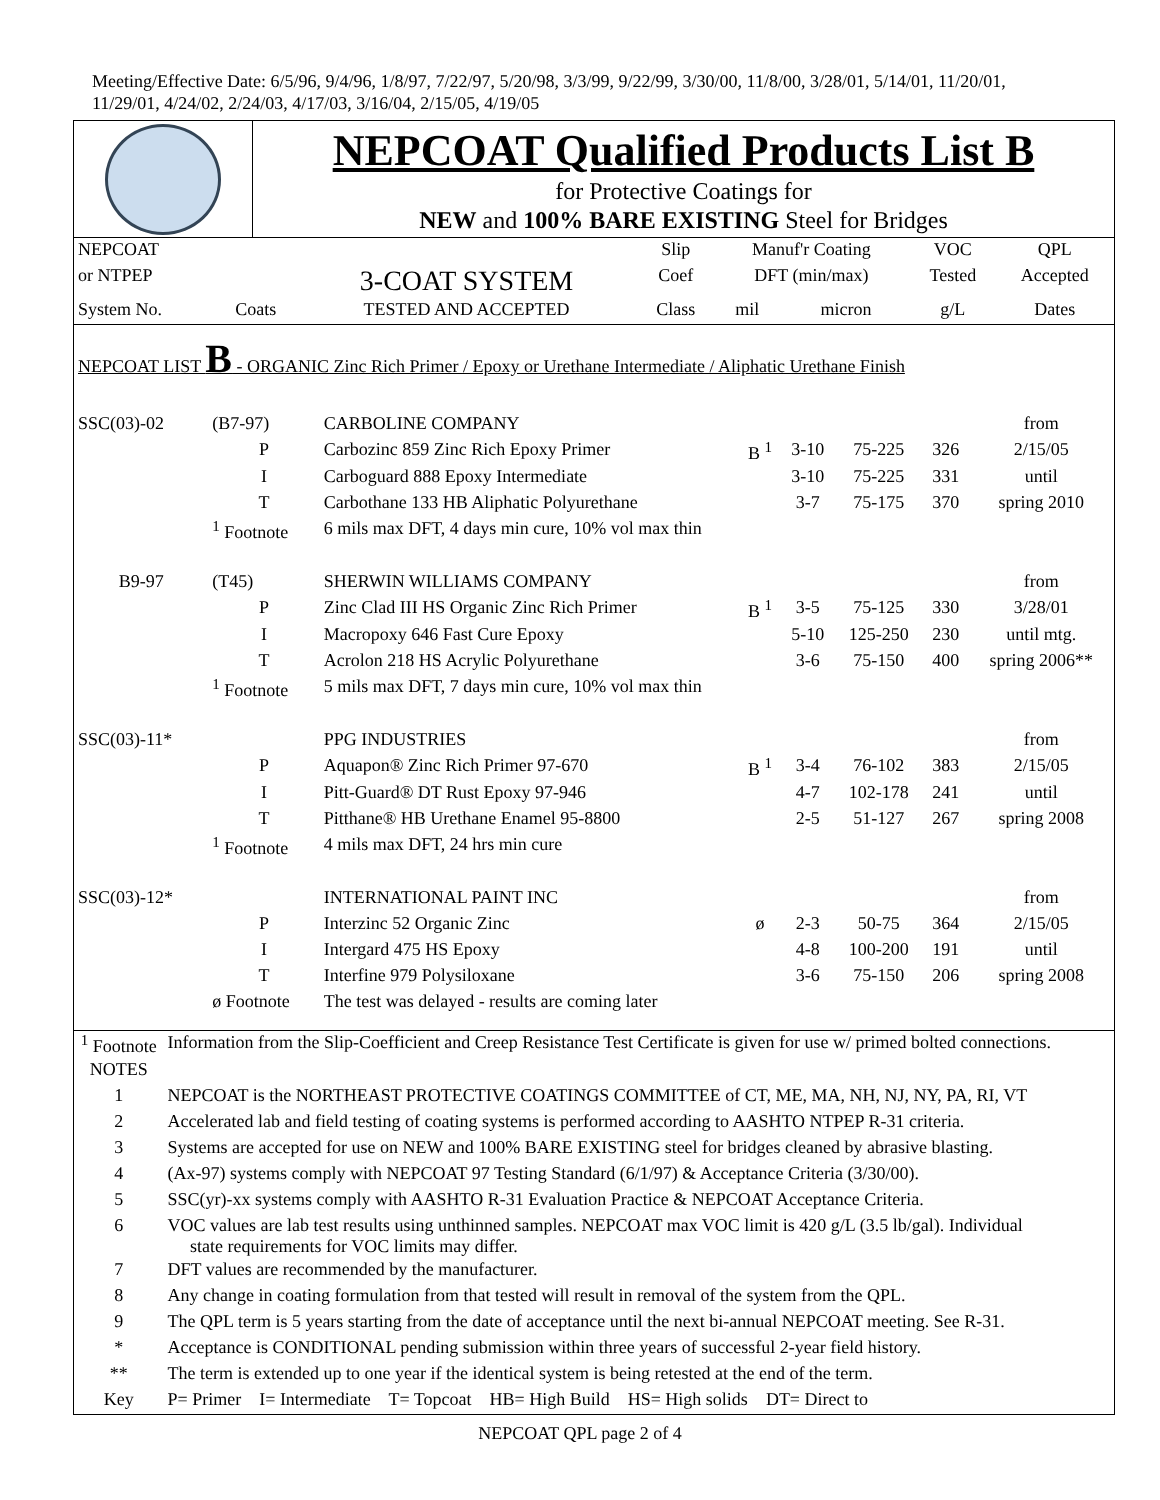Meeting/Effective Date: 6/5/96, 9/4/96, 1/8/97, 7/22/97, 5/20/98, 3/3/99, 9/22/99, 3/30/00, 11/8/00, 3/28/01, 5/14/01, 11/20/01,
11/29/01, 4/24/02, 2/24/03, 4/17/03, 3/16/04, 2/15/05, 4/19/05
NEPCOAT Qualified Products List B
for Protective Coatings for
NEW and 100% BARE EXISTING Steel for Bridges
| NEPCOAT | | | Slip | Manuf'r Coating | | VOC | QPL |
| --- | --- | --- | --- | --- | --- | --- | --- |
| or NTPEP | | 3-COAT SYSTEM | Coef | DFT (min/max) | | Tested | Accepted |
| System No. | Coats | TESTED AND ACCEPTED | Class | mil | micron | g/L | Dates |
NEPCOAT LIST B - ORGANIC Zinc Rich Primer / Epoxy or Urethane Intermediate / Aliphatic Urethane Finish
| SSC(03)-02 | (B7-97) | CARBOLINE COMPANY | | | | | from |
| | P | Carbozinc 859 Zinc Rich Epoxy Primer | B <sup>1</sup> | 3-10 | 75-225 | 326 | 2/15/05 |
| | I | Carboguard 888 Epoxy Intermediate | | 3-10 | 75-225 | 331 | until |
| | T | Carbothane 133 HB Aliphatic Polyurethane | | 3-7 | 75-175 | 370 | spring 2010 |
| | <sup>1</sup> Footnote | 6 mils max DFT, 4 days min cure, 10% vol max thin | | | | | |
| B9-97 | (T45) | SHERWIN WILLIAMS COMPANY | | | | | from |
| | P | Zinc Clad III HS Organic Zinc Rich Primer | B <sup>1</sup> | 3-5 | 75-125 | 330 | 3/28/01 |
| | I | Macropoxy 646 Fast Cure Epoxy | | 5-10 | 125-250 | 230 | until mtg. |
| | T | Acrolon 218 HS Acrylic Polyurethane | | 3-6 | 75-150 | 400 | spring 2006** |
| | <sup>1</sup> Footnote | 5 mils max DFT, 7 days min cure, 10% vol max thin | | | | | |
| SSC(03)-11* | | PPG INDUSTRIES | | | | | from |
| | P | Aquapon® Zinc Rich Primer 97-670 | B <sup>1</sup> | 3-4 | 76-102 | 383 | 2/15/05 |
| | I | Pitt-Guard® DT Rust Epoxy 97-946 | | 4-7 | 102-178 | 241 | until |
| | T | Pitthane® HB Urethane Enamel 95-8800 | | 2-5 | 51-127 | 267 | spring 2008 |
| | <sup>1</sup> Footnote | 4 mils max DFT, 24 hrs min cure | | | | | |
| SSC(03)-12* | | INTERNATIONAL PAINT INC | | | | | from |
| | P | Interzinc 52 Organic Zinc | ø | 2-3 | 50-75 | 364 | 2/15/05 |
| | I | Intergard 475 HS Epoxy | | 4-8 | 100-200 | 191 | until |
| | T | Interfine 979 Polysiloxane | | 3-6 | 75-150 | 206 | spring 2008 |
| | ø Footnote | The test was delayed - results are coming later | | | | | |
| <sup>1</sup> Footnote | Information from the Slip-Coefficient and Creep Resistance Test Certificate is given for use w/ primed bolted connections. |
| NOTES | |
| 1 | NEPCOAT is the NORTHEAST PROTECTIVE COATINGS COMMITTEE of CT, ME, MA, NH, NJ, NY, PA, RI, VT |
| 2 | Accelerated lab and field testing of coating systems is performed according to AASHTO NTPEP R-31 criteria. |
| 3 | Systems are accepted for use on NEW and 100% BARE EXISTING steel for bridges cleaned by abrasive blasting. |
| 4 | (Ax-97) systems comply with NEPCOAT 97 Testing Standard (6/1/97) & Acceptance Criteria (3/30/00). |
| 5 | SSC(yr)-xx systems comply with AASHTO R-31 Evaluation Practice & NEPCOAT Acceptance Criteria. |
| 6 | VOC values are lab test results using unthinned samples. NEPCOAT max VOC limit is 420 g/L (3.5 lb/gal). Individual state requirements for VOC limits may differ. |
| 7 | DFT values are recommended by the manufacturer. |
| 8 | Any change in coating formulation from that tested will result in removal of the system from the QPL. |
| 9 | The QPL term is 5 years starting from the date of acceptance until the next bi-annual NEPCOAT meeting. See R-31. |
| * | Acceptance is CONDITIONAL pending submission within three years of successful 2-year field history. |
| ** | The term is extended up to one year if the identical system is being retested at the end of the term. |
| Key | P= Primer I= Intermediate T= Topcoat HB= High Build HS= High solids DT= Direct to |
NEPCOAT QPL page 2 of 4